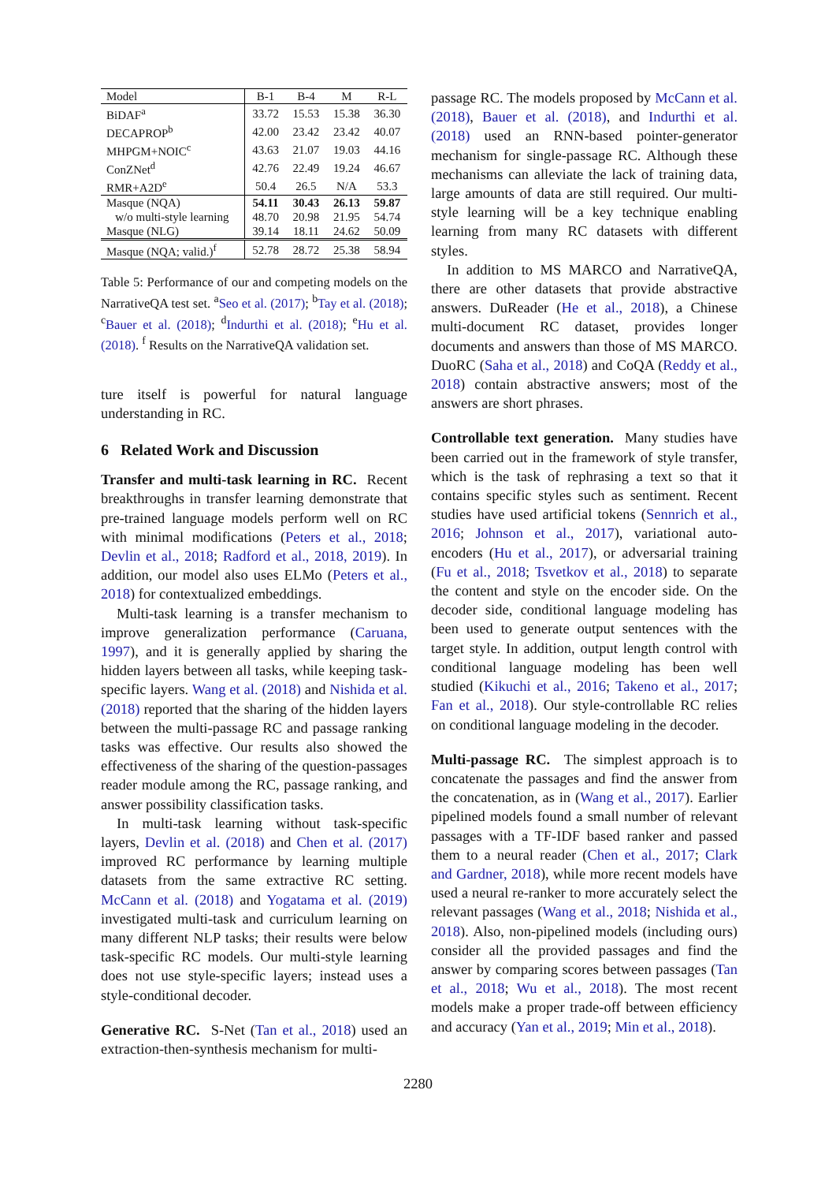| Model | B-1 | B-4 | M | R-L |
| --- | --- | --- | --- | --- |
| BiDAF<sup>a</sup> | 33.72 | 15.53 | 15.38 | 36.30 |
| DECAPROP<sup>b</sup> | 42.00 | 23.42 | 23.42 | 40.07 |
| MHPGM+NOIC<sup>c</sup> | 43.63 | 21.07 | 19.03 | 44.16 |
| ConZNet<sup>d</sup> | 42.76 | 22.49 | 19.24 | 46.67 |
| RMR+A2D<sup>e</sup> | 50.4 | 26.5 | N/A | 53.3 |
| Masque (NQA) | 54.11 | 30.43 | 26.13 | 59.87 |
| w/o multi-style learning | 48.70 | 20.98 | 21.95 | 54.74 |
| Masque (NLG) | 39.14 | 18.11 | 24.62 | 50.09 |
| Masque (NQA; valid.)<sup>f</sup> | 52.78 | 28.72 | 25.38 | 58.94 |
Table 5: Performance of our and competing models on the NarrativeQA test set. <sup>a</sup>Seo et al. (2017); <sup>b</sup>Tay et al. (2018); <sup>c</sup>Bauer et al. (2018); <sup>d</sup>Indurthi et al. (2018); <sup>e</sup>Hu et al. (2018). <sup>f</sup> Results on the NarrativeQA validation set.
ture itself is powerful for natural language understanding in RC.
6 Related Work and Discussion
Transfer and multi-task learning in RC. Recent breakthroughs in transfer learning demonstrate that pre-trained language models perform well on RC with minimal modifications (Peters et al., 2018; Devlin et al., 2018; Radford et al., 2018, 2019). In addition, our model also uses ELMo (Peters et al., 2018) for contextualized embeddings.
Multi-task learning is a transfer mechanism to improve generalization performance (Caruana, 1997), and it is generally applied by sharing the hidden layers between all tasks, while keeping task-specific layers. Wang et al. (2018) and Nishida et al. (2018) reported that the sharing of the hidden layers between the multi-passage RC and passage ranking tasks was effective. Our results also showed the effectiveness of the sharing of the question-passages reader module among the RC, passage ranking, and answer possibility classification tasks.
In multi-task learning without task-specific layers, Devlin et al. (2018) and Chen et al. (2017) improved RC performance by learning multiple datasets from the same extractive RC setting. McCann et al. (2018) and Yogatama et al. (2019) investigated multi-task and curriculum learning on many different NLP tasks; their results were below task-specific RC models. Our multi-style learning does not use style-specific layers; instead uses a style-conditional decoder.
Generative RC. S-Net (Tan et al., 2018) used an extraction-then-synthesis mechanism for multi-
passage RC. The models proposed by McCann et al. (2018), Bauer et al. (2018), and Indurthi et al. (2018) used an RNN-based pointer-generator mechanism for single-passage RC. Although these mechanisms can alleviate the lack of training data, large amounts of data are still required. Our multi-style learning will be a key technique enabling learning from many RC datasets with different styles.
In addition to MS MARCO and NarrativeQA, there are other datasets that provide abstractive answers. DuReader (He et al., 2018), a Chinese multi-document RC dataset, provides longer documents and answers than those of MS MARCO. DuoRC (Saha et al., 2018) and CoQA (Reddy et al., 2018) contain abstractive answers; most of the answers are short phrases.
Controllable text generation. Many studies have been carried out in the framework of style transfer, which is the task of rephrasing a text so that it contains specific styles such as sentiment. Recent studies have used artificial tokens (Sennrich et al., 2016; Johnson et al., 2017), variational auto-encoders (Hu et al., 2017), or adversarial training (Fu et al., 2018; Tsvetkov et al., 2018) to separate the content and style on the encoder side. On the decoder side, conditional language modeling has been used to generate output sentences with the target style. In addition, output length control with conditional language modeling has been well studied (Kikuchi et al., 2016; Takeno et al., 2017; Fan et al., 2018). Our style-controllable RC relies on conditional language modeling in the decoder.
Multi-passage RC. The simplest approach is to concatenate the passages and find the answer from the concatenation, as in (Wang et al., 2017). Earlier pipelined models found a small number of relevant passages with a TF-IDF based ranker and passed them to a neural reader (Chen et al., 2017; Clark and Gardner, 2018), while more recent models have used a neural re-ranker to more accurately select the relevant passages (Wang et al., 2018; Nishida et al., 2018). Also, non-pipelined models (including ours) consider all the provided passages and find the answer by comparing scores between passages (Tan et al., 2018; Wu et al., 2018). The most recent models make a proper trade-off between efficiency and accuracy (Yan et al., 2019; Min et al., 2018).
2280